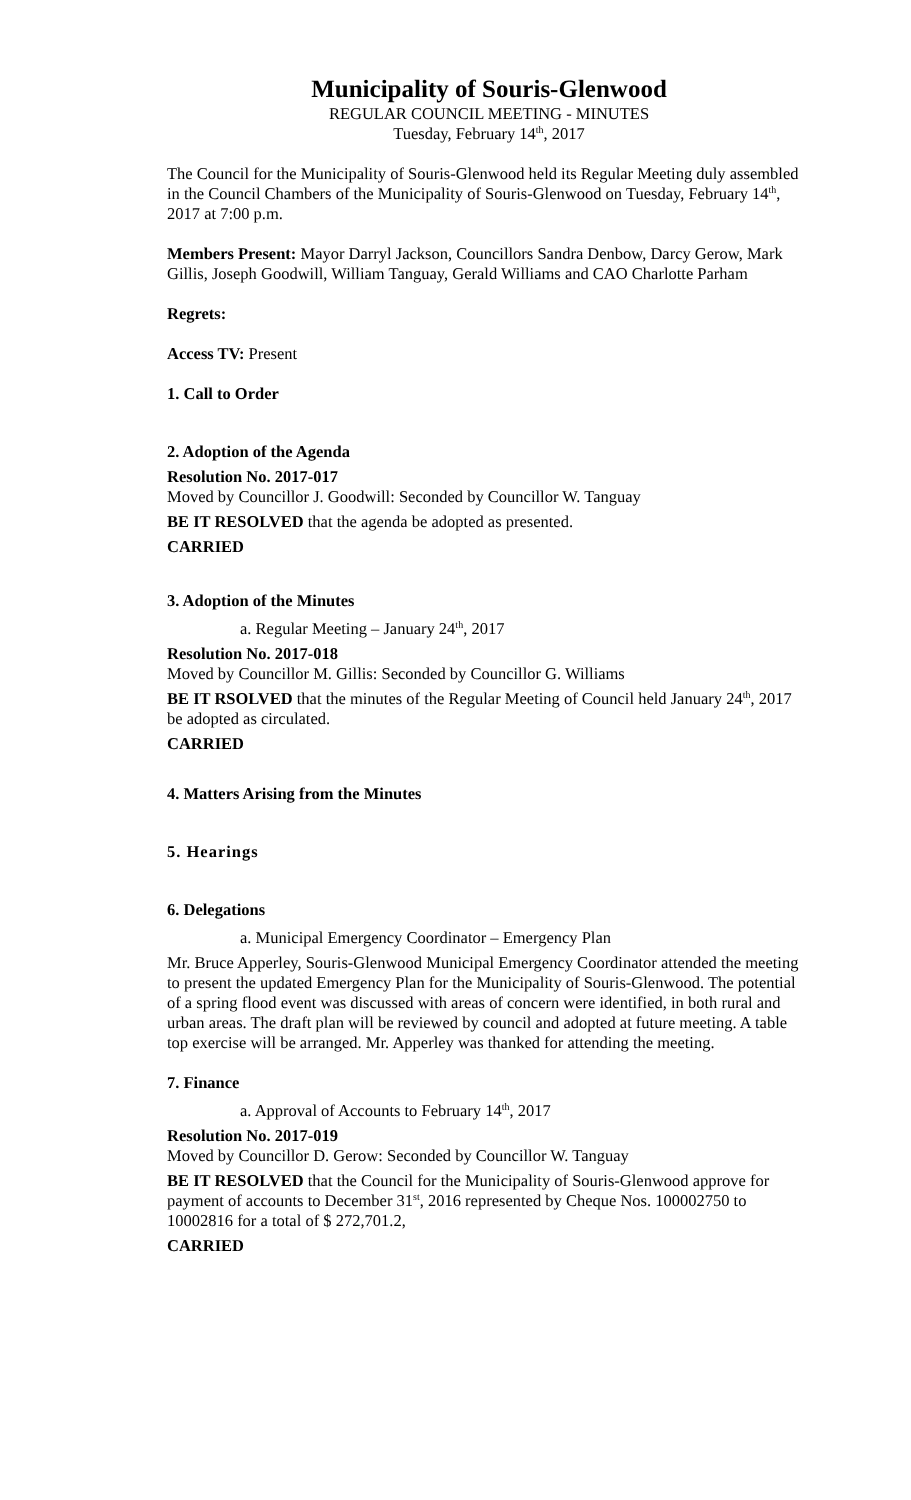Municipality of Souris-Glenwood
REGULAR COUNCIL MEETING - MINUTES
Tuesday, February 14<sup>th</sup>, 2017
The Council for the Municipality of Souris-Glenwood held its Regular Meeting duly assembled in the Council Chambers of the Municipality of Souris-Glenwood on Tuesday, February 14<sup>th</sup>, 2017 at 7:00 p.m.
Members Present: Mayor Darryl Jackson, Councillors Sandra Denbow, Darcy Gerow, Mark Gillis, Joseph Goodwill, William Tanguay, Gerald Williams and CAO Charlotte Parham
Regrets:
Access TV: Present
1. Call to Order
2. Adoption of the Agenda
Resolution No. 2017-017
Moved by Councillor J. Goodwill: Seconded by Councillor W. Tanguay
BE IT RESOLVED that the agenda be adopted as presented.
CARRIED
3. Adoption of the Minutes
a. Regular Meeting – January 24<sup>th</sup>, 2017
Resolution No. 2017-018
Moved by Councillor M. Gillis: Seconded by Councillor G. Williams
BE IT RSOLVED that the minutes of the Regular Meeting of Council held January 24<sup>th</sup>, 2017 be adopted as circulated.
CARRIED
4. Matters Arising from the Minutes
5. Hearings
6. Delegations
a. Municipal Emergency Coordinator – Emergency Plan
Mr. Bruce Apperley, Souris-Glenwood Municipal Emergency Coordinator attended the meeting to present the updated Emergency Plan for the Municipality of Souris-Glenwood. The potential of a spring flood event was discussed with areas of concern were identified, in both rural and urban areas. The draft plan will be reviewed by council and adopted at future meeting. A table top exercise will be arranged. Mr. Apperley was thanked for attending the meeting.
7. Finance
a. Approval of Accounts to February 14<sup>th</sup>, 2017
Resolution No. 2017-019
Moved by Councillor D. Gerow: Seconded by Councillor W. Tanguay
BE IT RESOLVED that the Council for the Municipality of Souris-Glenwood approve for payment of accounts to December 31<sup>st</sup>, 2016 represented by Cheque Nos. 100002750 to 10002816 for a total of $ 272,701.2,
CARRIED